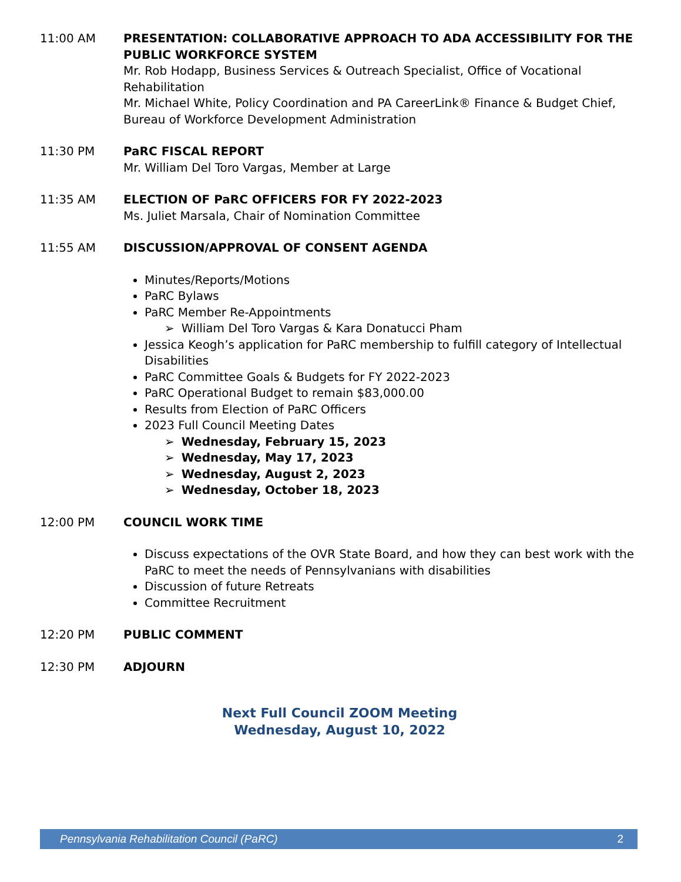11:00 AM PRESENTATION: COLLABORATIVE APPROACH TO ADA ACCESSIBILITY FOR THE PUBLIC WORKFORCE SYSTEM
Mr. Rob Hodapp, Business Services & Outreach Specialist, Office of Vocational Rehabilitation
Mr. Michael White, Policy Coordination and PA CareerLink® Finance & Budget Chief, Bureau of Workforce Development Administration
11:30 PM PaRC FISCAL REPORT
Mr. William Del Toro Vargas, Member at Large
11:35 AM ELECTION OF PaRC OFFICERS FOR FY 2022-2023
Ms. Juliet Marsala, Chair of Nomination Committee
11:55 AM DISCUSSION/APPROVAL OF CONSENT AGENDA
Minutes/Reports/Motions
PaRC Bylaws
PaRC Member Re-Appointments
➢ William Del Toro Vargas & Kara Donatucci Pham
Jessica Keogh’s application for PaRC membership to fulfill category of Intellectual Disabilities
PaRC Committee Goals & Budgets for FY 2022-2023
PaRC Operational Budget to remain $83,000.00
Results from Election of PaRC Officers
2023 Full Council Meeting Dates
➢ Wednesday, February 15, 2023
➢ Wednesday, May 17, 2023
➢ Wednesday, August 2, 2023
➢ Wednesday, October 18, 2023
12:00 PM COUNCIL WORK TIME
Discuss expectations of the OVR State Board, and how they can best work with the PaRC to meet the needs of Pennsylvanians with disabilities
Discussion of future Retreats
Committee Recruitment
12:20 PM PUBLIC COMMENT
12:30 PM ADJOURN
Next Full Council ZOOM Meeting
Wednesday, August 10, 2022
Pennsylvania Rehabilitation Council (PaRC) 2